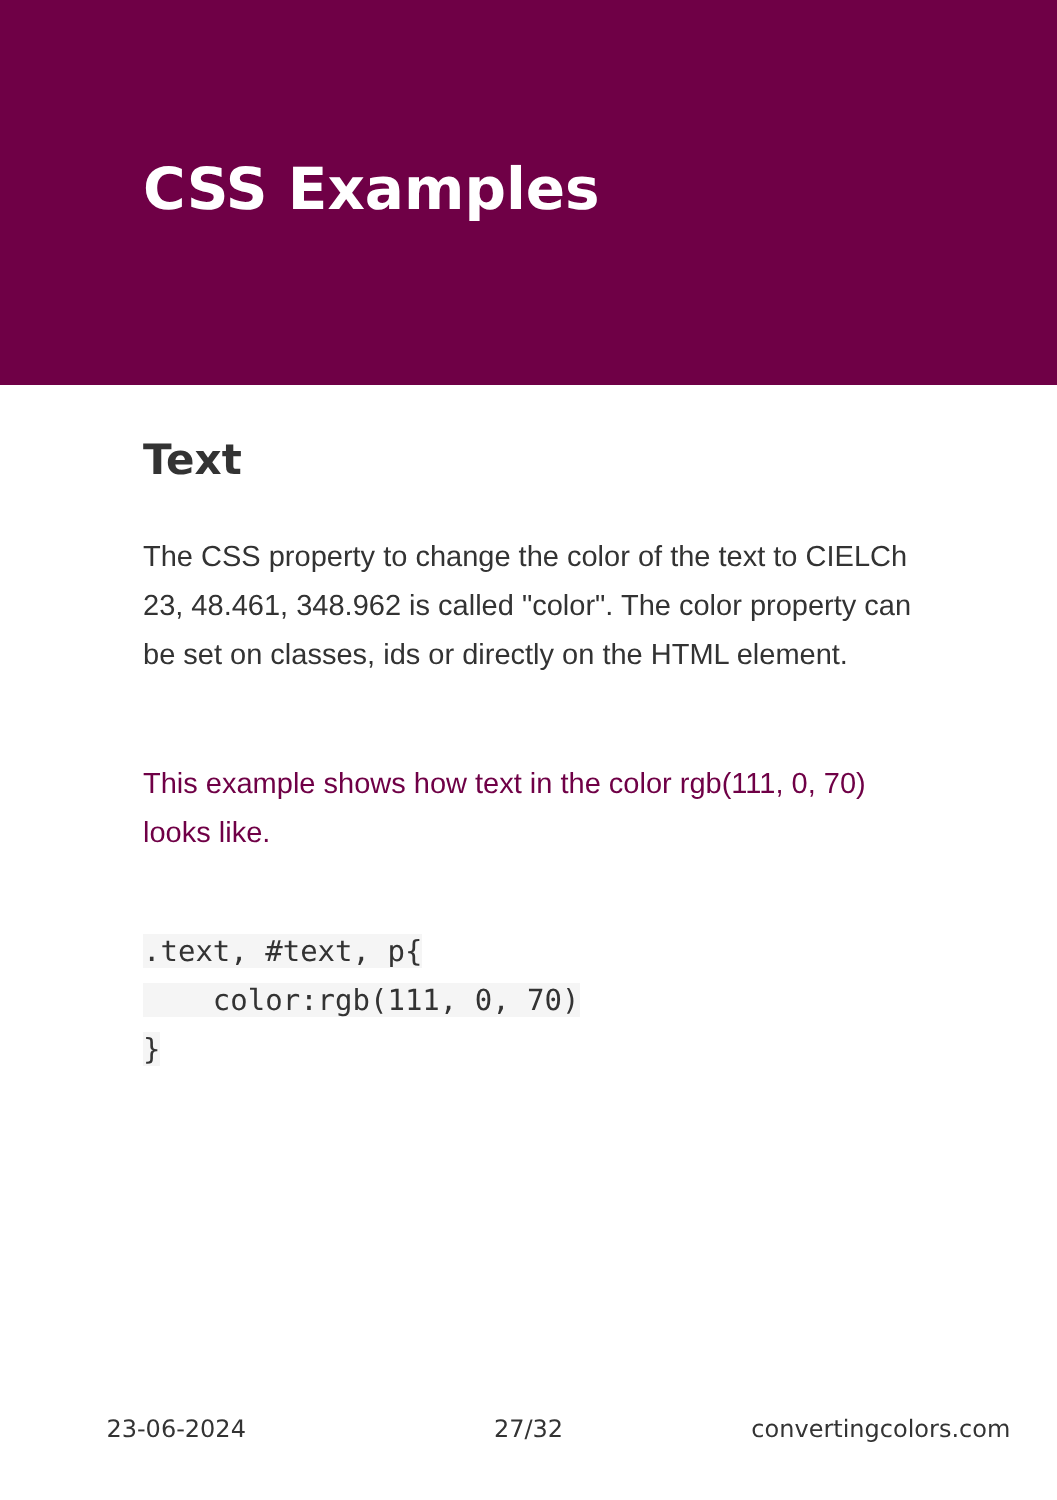CSS Examples
Text
The CSS property to change the color of the text to CIELCh 23, 48.461, 348.962 is called "color". The color property can be set on classes, ids or directly on the HTML element.
This example shows how text in the color rgb(111, 0, 70) looks like.
.text, #text, p{
    color:rgb(111, 0, 70)
}
23-06-2024 27/32 convertingcolors.com